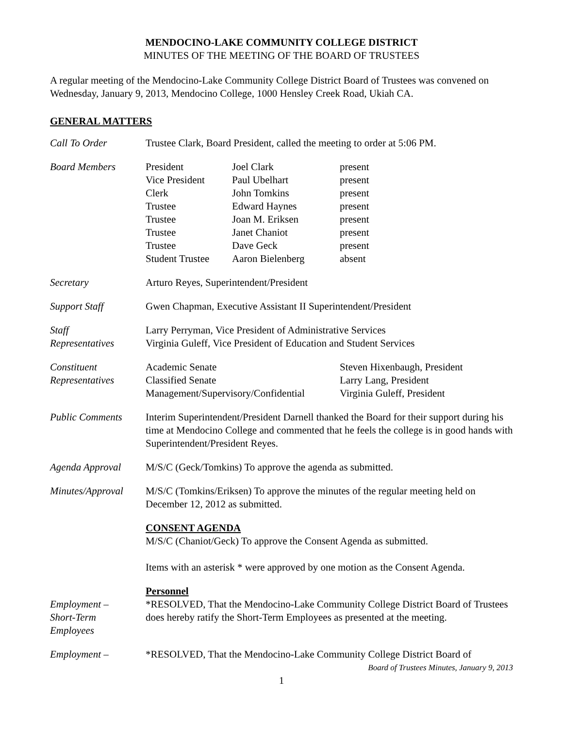MENDOCINO-LAKE COMMUNITY COLLEGE DISTRICT
MINUTES OF THE MEETING OF THE BOARD OF TRUSTEES
A regular meeting of the Mendocino-Lake Community College District Board of Trustees was convened on Wednesday, January 9, 2013, Mendocino College, 1000 Hensley Creek Road, Ukiah CA.
GENERAL MATTERS
Call To Order Trustee Clark, Board President, called the meeting to order at 5:06 PM.
Board Members
| President | Joel Clark | present |
| Vice President | Paul Ubelhart | present |
| Clerk | John Tomkins | present |
| Trustee | Edward Haynes | present |
| Trustee | Joan M. Eriksen | present |
| Trustee | Janet Chaniot | present |
| Trustee | Dave Geck | present |
| Student Trustee | Aaron Bielenberg | absent |
Secretary Arturo Reyes, Superintendent/President
Support Staff Gwen Chapman, Executive Assistant II Superintendent/President
Staff
Representatives
Larry Perryman, Vice President of Administrative Services
Virginia Guleff, Vice President of Education and Student Services
Constituent
Representatives
| Academic Senate | Steven Hixenbaugh, President |
| Classified Senate | Larry Lang, President |
| Management/Supervisory/Confidential | Virginia Guleff, President |
Public Comments Interim Superintendent/President Darnell thanked the Board for their support during his time at Mendocino College and commented that he feels the college is in good hands with Superintendent/President Reyes.
Agenda Approval M/S/C (Geck/Tomkins) To approve the agenda as submitted.
Minutes/Approval
M/S/C (Tomkins/Eriksen) To approve the minutes of the regular meeting held on December 12, 2012 as submitted.
CONSENT AGENDA
M/S/C (Chaniot/Geck) To approve the Consent Agenda as submitted.
Items with an asterisk * were approved by one motion as the Consent Agenda.
Employment –
Short-Term
Employees
Personnel
*RESOLVED, That the Mendocino-Lake Community College District Board of Trustees does hereby ratify the Short-Term Employees as presented at the meeting.
Employment – *RESOLVED, That the Mendocino-Lake Community College District Board of
Board of Trustees Minutes, January 9, 2013
1